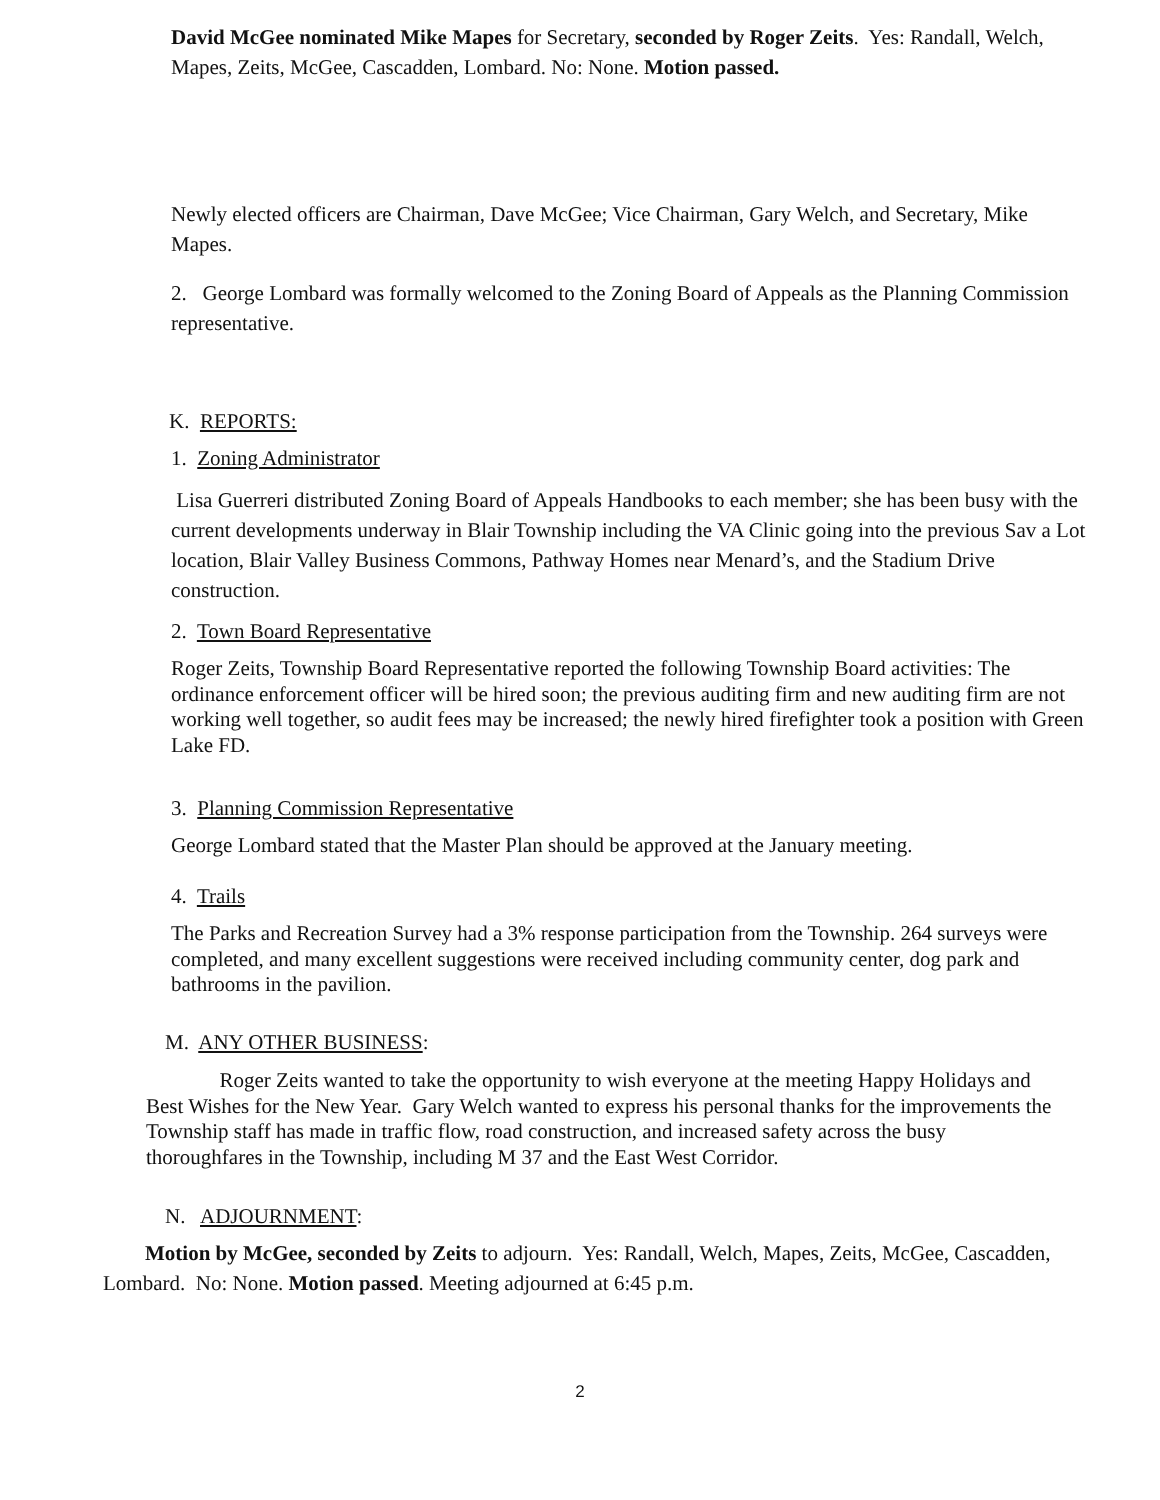David McGee nominated Mike Mapes for Secretary, seconded by Roger Zeits. Yes: Randall, Welch, Mapes, Zeits, McGee, Cascadden, Lombard. No: None. Motion passed.
Newly elected officers are Chairman, Dave McGee; Vice Chairman, Gary Welch, and Secretary, Mike Mapes.
2. George Lombard was formally welcomed to the Zoning Board of Appeals as the Planning Commission representative.
K. REPORTS:
1. Zoning Administrator
Lisa Guerreri distributed Zoning Board of Appeals Handbooks to each member; she has been busy with the current developments underway in Blair Township including the VA Clinic going into the previous Sav a Lot location, Blair Valley Business Commons, Pathway Homes near Menard’s, and the Stadium Drive construction.
2. Town Board Representative
Roger Zeits, Township Board Representative reported the following Township Board activities: The ordinance enforcement officer will be hired soon; the previous auditing firm and new auditing firm are not working well together, so audit fees may be increased; the newly hired firefighter took a position with Green Lake FD.
3. Planning Commission Representative
George Lombard stated that the Master Plan should be approved at the January meeting.
4. Trails
The Parks and Recreation Survey had a 3% response participation from the Township. 264 surveys were completed, and many excellent suggestions were received including community center, dog park and bathrooms in the pavilion.
M. ANY OTHER BUSINESS:
Roger Zeits wanted to take the opportunity to wish everyone at the meeting Happy Holidays and Best Wishes for the New Year. Gary Welch wanted to express his personal thanks for the improvements the Township staff has made in traffic flow, road construction, and increased safety across the busy thoroughfares in the Township, including M 37 and the East West Corridor.
N. ADJOURNMENT:
Motion by McGee, seconded by Zeits to adjourn. Yes: Randall, Welch, Mapes, Zeits, McGee, Cascadden, Lombard. No: None. Motion passed. Meeting adjourned at 6:45 p.m.
2